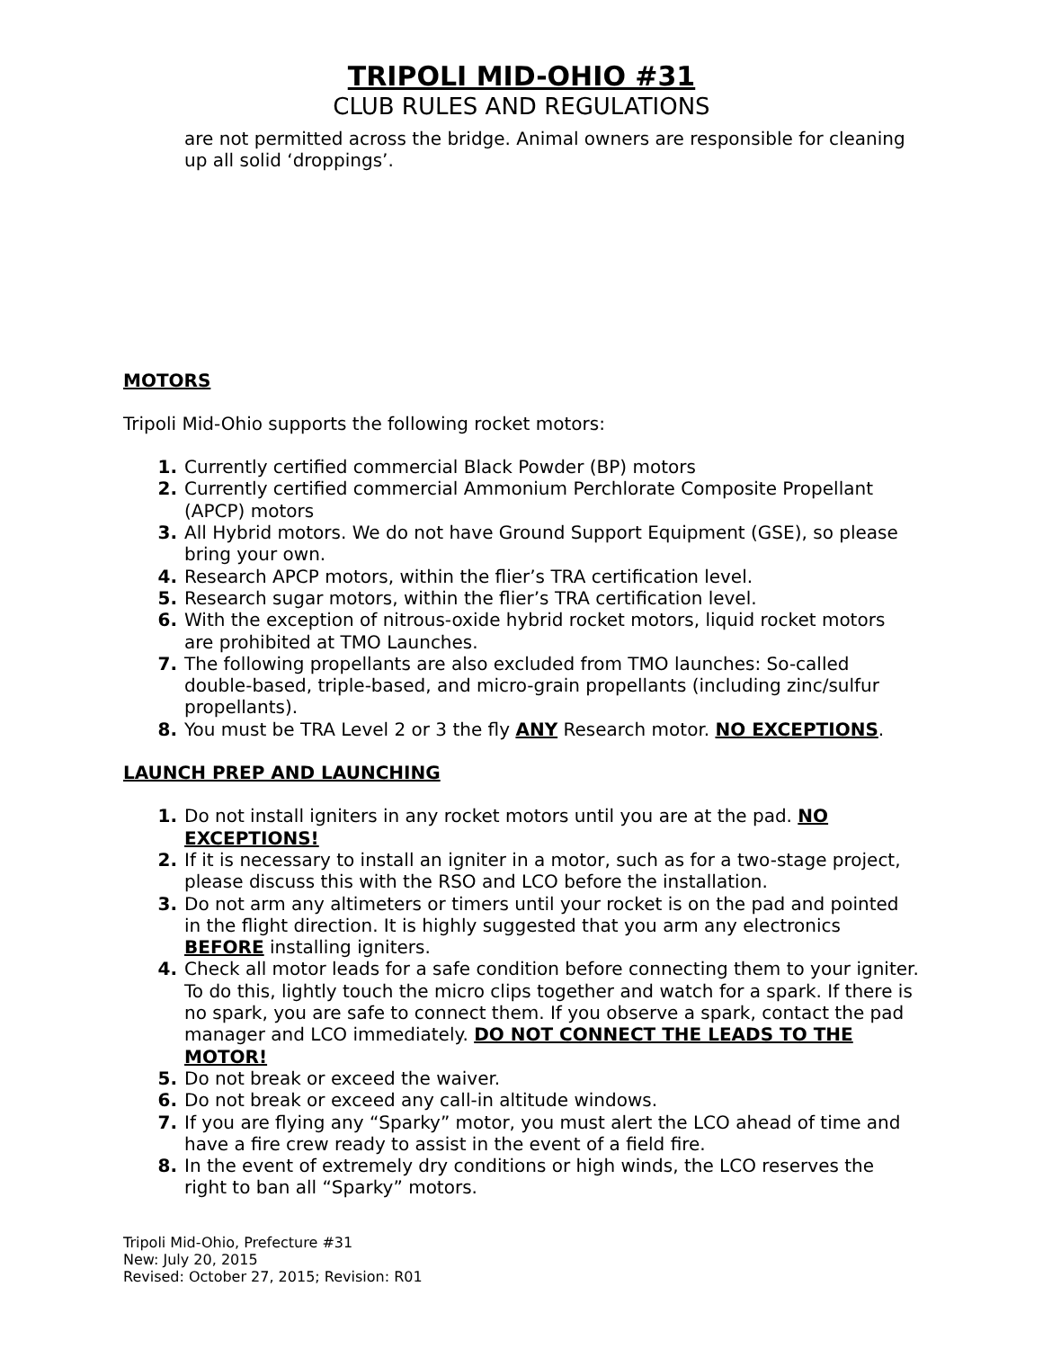TRIPOLI MID-OHIO #31
CLUB RULES AND REGULATIONS
are not permitted across the bridge. Animal owners are responsible for cleaning up all solid ‘droppings’.
MOTORS
Tripoli Mid-Ohio supports the following rocket motors:
1. Currently certified commercial Black Powder (BP) motors
2. Currently certified commercial Ammonium Perchlorate Composite Propellant (APCP) motors
3. All Hybrid motors. We do not have Ground Support Equipment (GSE), so please bring your own.
4. Research APCP motors, within the flier’s TRA certification level.
5. Research sugar motors, within the flier’s TRA certification level.
6. With the exception of nitrous-oxide hybrid rocket motors, liquid rocket motors are prohibited at TMO Launches.
7. The following propellants are also excluded from TMO launches: So-called double-based, triple-based, and micro-grain propellants (including zinc/sulfur propellants).
8. You must be TRA Level 2 or 3 the fly ANY Research motor. NO EXCEPTIONS.
LAUNCH PREP AND LAUNCHING
1. Do not install igniters in any rocket motors until you are at the pad. NO EXCEPTIONS!
2. If it is necessary to install an igniter in a motor, such as for a two-stage project, please discuss this with the RSO and LCO before the installation.
3. Do not arm any altimeters or timers until your rocket is on the pad and pointed in the flight direction. It is highly suggested that you arm any electronics BEFORE installing igniters.
4. Check all motor leads for a safe condition before connecting them to your igniter. To do this, lightly touch the micro clips together and watch for a spark. If there is no spark, you are safe to connect them. If you observe a spark, contact the pad manager and LCO immediately. DO NOT CONNECT THE LEADS TO THE MOTOR!
5. Do not break or exceed the waiver.
6. Do not break or exceed any call-in altitude windows.
7. If you are flying any “Sparky” motor, you must alert the LCO ahead of time and have a fire crew ready to assist in the event of a field fire.
8. In the event of extremely dry conditions or high winds, the LCO reserves the right to ban all “Sparky” motors.
Tripoli Mid-Ohio, Prefecture #31
New: July 20, 2015
Revised: October 27, 2015; Revision: R01